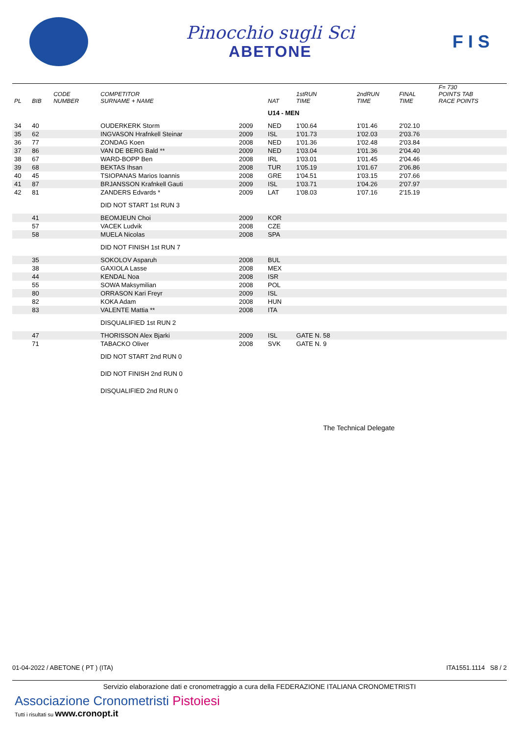Pinocchio sugli Sci
ABETONE
F I S
| PL | BIB | CODE NUMBER | COMPETITOR SURNAME + NAME | | NAT | 1stRUN TIME | 2ndRUN TIME | FINAL TIME | F= 730 POINTS TAB RACE POINTS |
| --- | --- | --- | --- | --- | --- | --- | --- | --- | --- |
| | | | | | U14 - MEN | | | | |
| 34 | 40 | | OUDERKERK Storm | 2009 | NED | 1'00.64 | 1'01.46 | 2'02.10 | |
| 35 | 62 | | INGVASON Hrafnkell Steinar | 2009 | ISL | 1'01.73 | 1'02.03 | 2'03.76 | |
| 36 | 77 | | ZONDAG Koen | 2008 | NED | 1'01.36 | 1'02.48 | 2'03.84 | |
| 37 | 86 | | VAN DE BERG Bald ** | 2009 | NED | 1'03.04 | 1'01.36 | 2'04.40 | |
| 38 | 67 | | WARD-BOPP Ben | 2008 | IRL | 1'03.01 | 1'01.45 | 2'04.46 | |
| 39 | 68 | | BEKTAS Ihsan | 2008 | TUR | 1'05.19 | 1'01.67 | 2'06.86 | |
| 40 | 45 | | TSIOPANAS Marios Ioannis | 2008 | GRE | 1'04.51 | 1'03.15 | 2'07.66 | |
| 41 | 87 | | BRJANSSON Krafnkell Gauti | 2009 | ISL | 1'03.71 | 1'04.26 | 2'07.97 | |
| 42 | 81 | | ZANDERS Edvards * | 2009 | LAT | 1'08.03 | 1'07.16 | 2'15.19 | |
| | | | DID NOT START 1st RUN 3 | | | | | | |
| | 41 | | BEOMJEUN Choi | 2009 | KOR | | | | |
| | 57 | | VACEK Ludvik | 2008 | CZE | | | | |
| | 58 | | MUELA Nicolas | 2008 | SPA | | | | |
| | | | DID NOT FINISH 1st RUN 7 | | | | | | |
| | 35 | | SOKOLOV Asparuh | 2008 | BUL | | | | |
| | 38 | | GAXIOLA Lasse | 2008 | MEX | | | | |
| | 44 | | KENDAL Noa | 2008 | ISR | | | | |
| | 55 | | SOWA Maksymilian | 2008 | POL | | | | |
| | 80 | | ORRASON Kari Freyr | 2009 | ISL | | | | |
| | 82 | | KOKA Adam | 2008 | HUN | | | | |
| | 83 | | VALENTE Mattia ** | 2008 | ITA | | | | |
| | | | DISQUALIFIED 1st RUN 2 | | | | | | |
| | 47 | | THORISSON Alex Bjarki | 2009 | ISL | GATE N. 58 | | | |
| | 71 | | TABACKO Oliver | 2008 | SVK | GATE N. 9 | | | |
| | | | DID NOT START 2nd RUN 0 | | | | | | |
| | | | DID NOT FINISH 2nd RUN 0 | | | | | | |
| | | | DISQUALIFIED 2nd RUN 0 | | | | | | |
The Technical Delegate
01-04-2022 / ABETONE ( PT ) (ITA) ITA1551.1114 S8 / 2
Servizio elaborazione dati e cronometraggio a cura della FEDERAZIONE ITALIANA CRONOMETRISTI
Associazione Cronometristi Pistoiesi
Tutti i risultati su www.cronopt.it